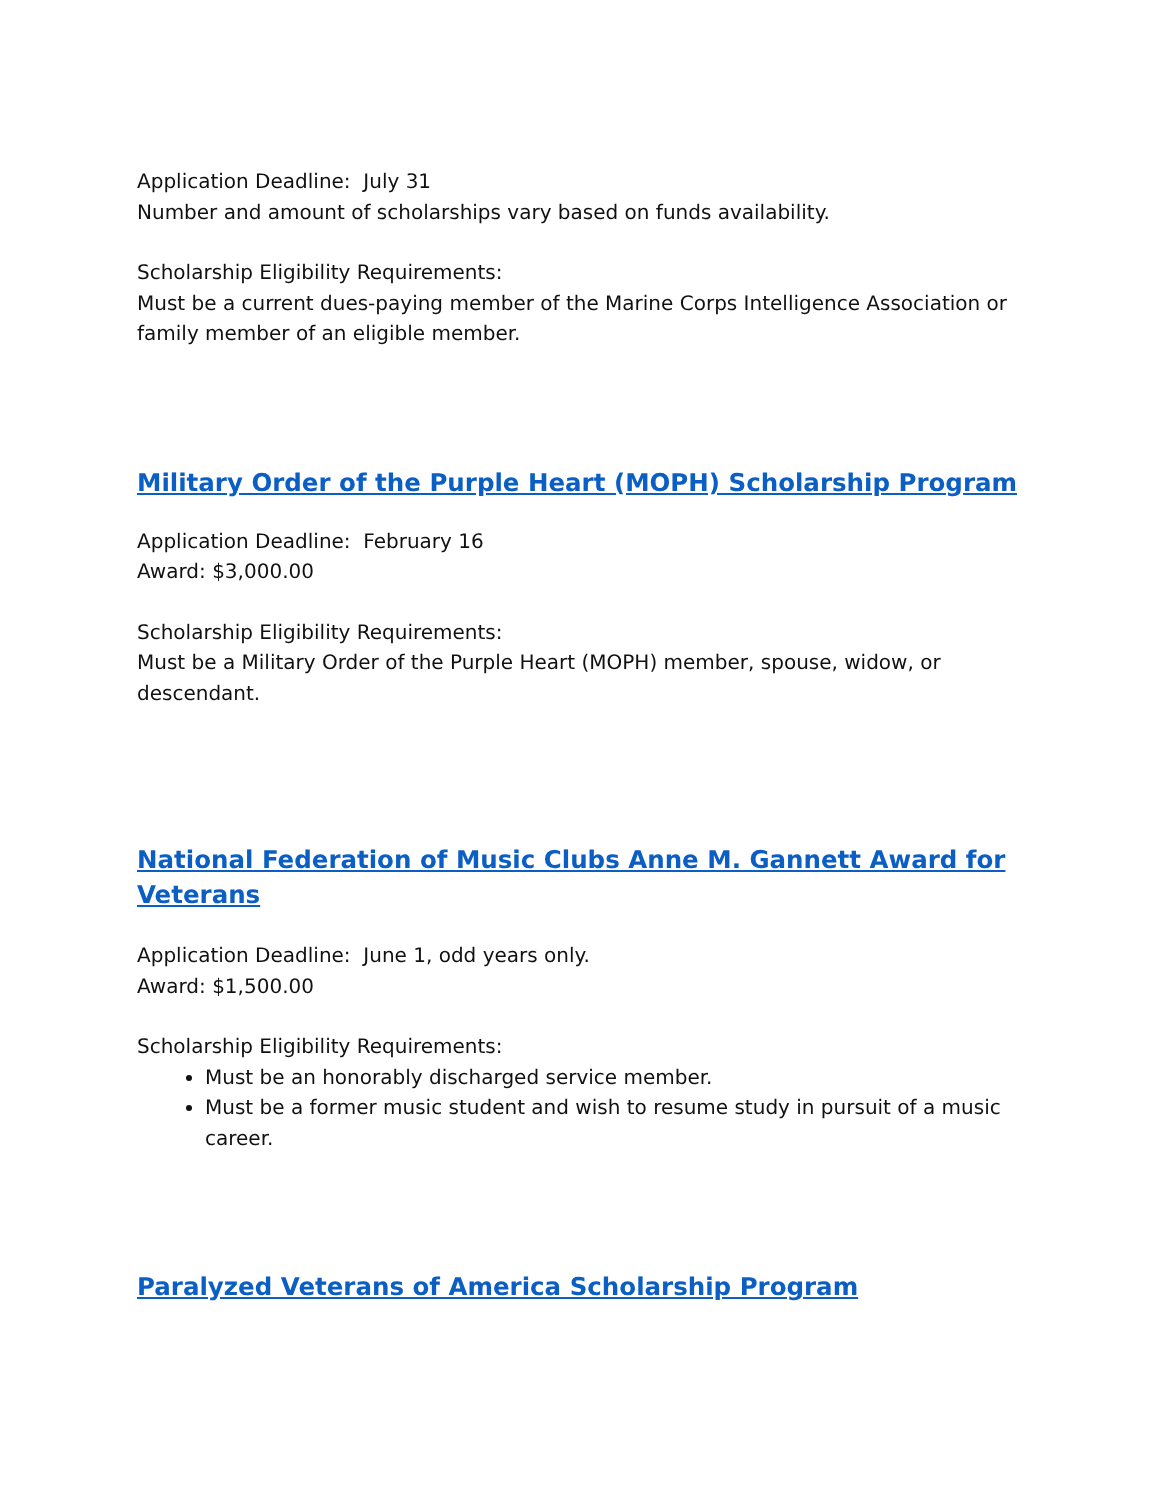Application Deadline: July 31
Number and amount of scholarships vary based on funds availability.
Scholarship Eligibility Requirements:
Must be a current dues-paying member of the Marine Corps Intelligence Association or family member of an eligible member.
Military Order of the Purple Heart (MOPH) Scholarship Program
Application Deadline: February 16
Award: $3,000.00
Scholarship Eligibility Requirements:
Must be a Military Order of the Purple Heart (MOPH) member, spouse, widow, or descendant.
National Federation of Music Clubs Anne M. Gannett Award for Veterans
Application Deadline: June 1, odd years only.
Award: $1,500.00
Scholarship Eligibility Requirements:
Must be an honorably discharged service member.
Must be a former music student and wish to resume study in pursuit of a music career.
Paralyzed Veterans of America Scholarship Program